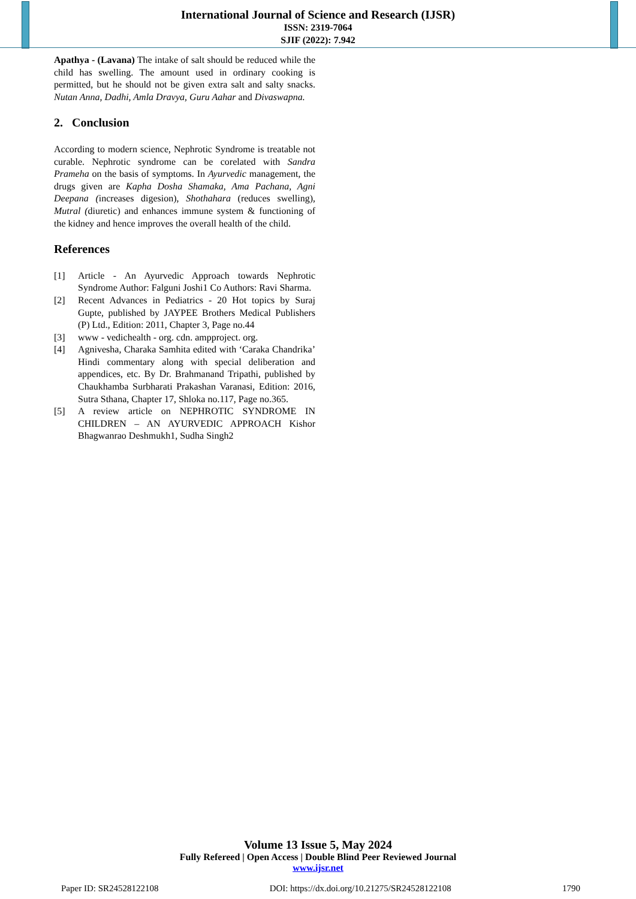International Journal of Science and Research (IJSR)
ISSN: 2319-7064
SJIF (2022): 7.942
Apathya - (Lavana) The intake of salt should be reduced while the child has swelling. The amount used in ordinary cooking is permitted, but he should not be given extra salt and salty snacks. Nutan Anna, Dadhi, Amla Dravya, Guru Aahar and Divaswapna.
2. Conclusion
According to modern science, Nephrotic Syndrome is treatable not curable. Nephrotic syndrome can be corelated with Sandra Prameha on the basis of symptoms. In Ayurvedic management, the drugs given are Kapha Dosha Shamaka, Ama Pachana, Agni Deepana (increases digesion), Shothahara (reduces swelling), Mutral (diuretic) and enhances immune system & functioning of the kidney and hence improves the overall health of the child.
References
[1] Article - An Ayurvedic Approach towards Nephrotic Syndrome Author: Falguni Joshi1 Co Authors: Ravi Sharma.
[2] Recent Advances in Pediatrics - 20 Hot topics by Suraj Gupte, published by JAYPEE Brothers Medical Publishers (P) Ltd., Edition: 2011, Chapter 3, Page no.44
[3] www - vedichealth - org. cdn. ampproject. org.
[4] Agnivesha, Charaka Samhita edited with ‘Caraka Chandrika’ Hindi commentary along with special deliberation and appendices, etc. By Dr. Brahmanand Tripathi, published by Chaukhamba Surbharati Prakashan Varanasi, Edition: 2016, Sutra Sthana, Chapter 17, Shloka no.117, Page no.365.
[5] A review article on NEPHROTIC SYNDROME IN CHILDREN – AN AYURVEDIC APPROACH Kishor Bhagwanrao Deshmukh1, Sudha Singh2
Volume 13 Issue 5, May 2024
Fully Refereed | Open Access | Double Blind Peer Reviewed Journal
www.ijsr.net
Paper ID: SR24528122108 DOI: https://dx.doi.org/10.21275/SR24528122108 1790